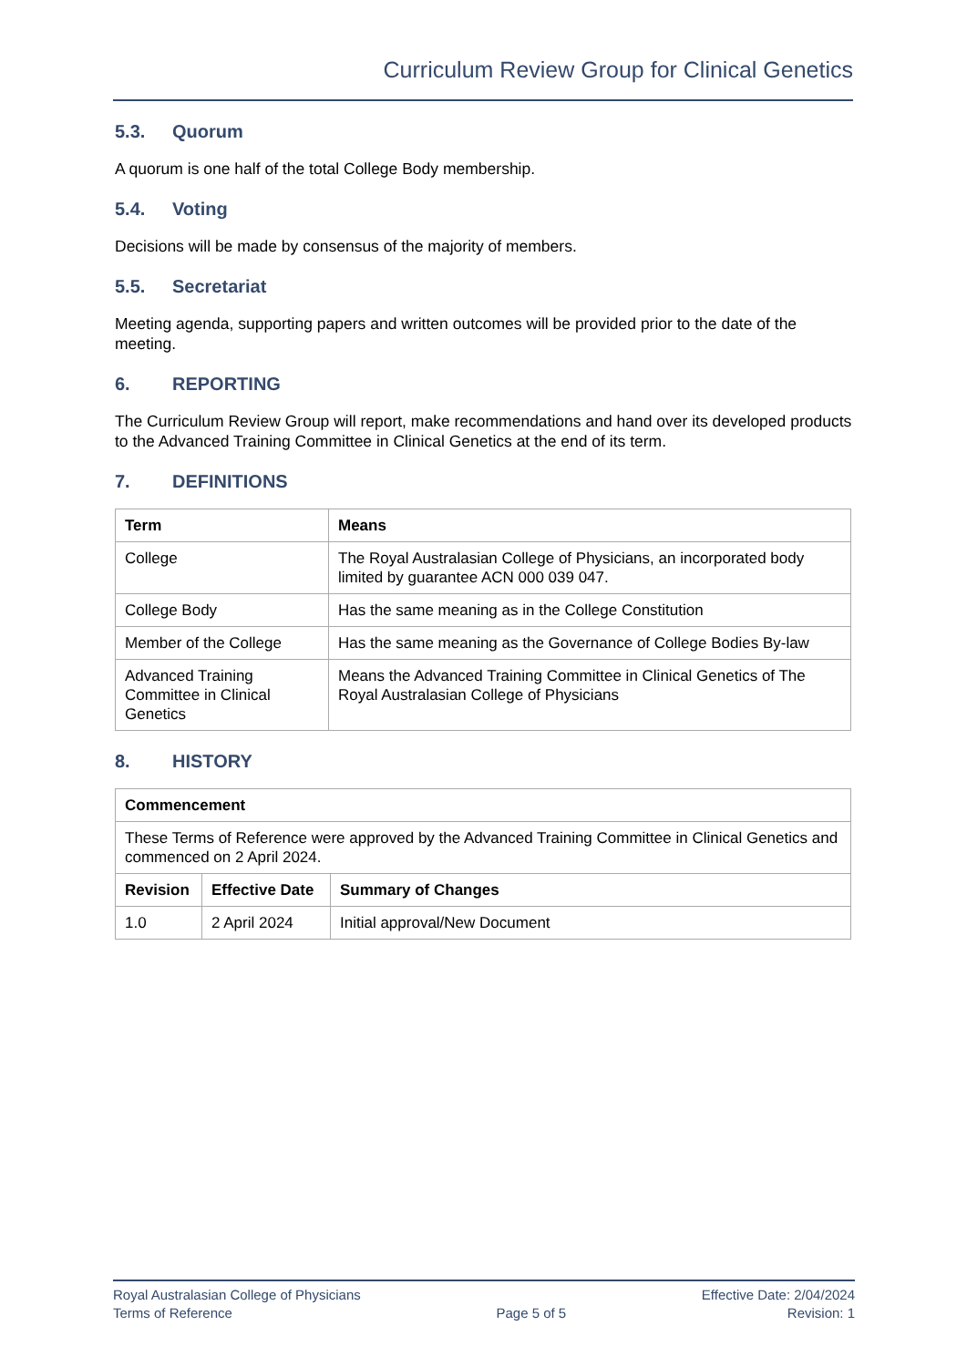Curriculum Review Group for Clinical Genetics
5.3. Quorum
A quorum is one half of the total College Body membership.
5.4. Voting
Decisions will be made by consensus of the majority of members.
5.5. Secretariat
Meeting agenda, supporting papers and written outcomes will be provided prior to the date of the meeting.
6. REPORTING
The Curriculum Review Group will report, make recommendations and hand over its developed products to the Advanced Training Committee in Clinical Genetics at the end of its term.
7. DEFINITIONS
| Term | Means |
| --- | --- |
| College | The Royal Australasian College of Physicians, an incorporated body limited by guarantee ACN 000 039 047. |
| College Body | Has the same meaning as in the College Constitution |
| Member of the College | Has the same meaning as the Governance of College Bodies By-law |
| Advanced Training Committee in Clinical Genetics | Means the Advanced Training Committee in Clinical Genetics of The Royal Australasian College of Physicians |
8. HISTORY
| Commencement | | |
| --- | --- | --- |
| These Terms of Reference were approved by the Advanced Training Committee in Clinical Genetics and commenced on 2 April 2024. | | |
| Revision | Effective Date | Summary of Changes |
| 1.0 | 2 April 2024 | Initial approval/New Document |
Royal Australasian College of Physicians
Terms of Reference
Page 5 of 5 Effective Date: 2/04/2024
Revision: 1